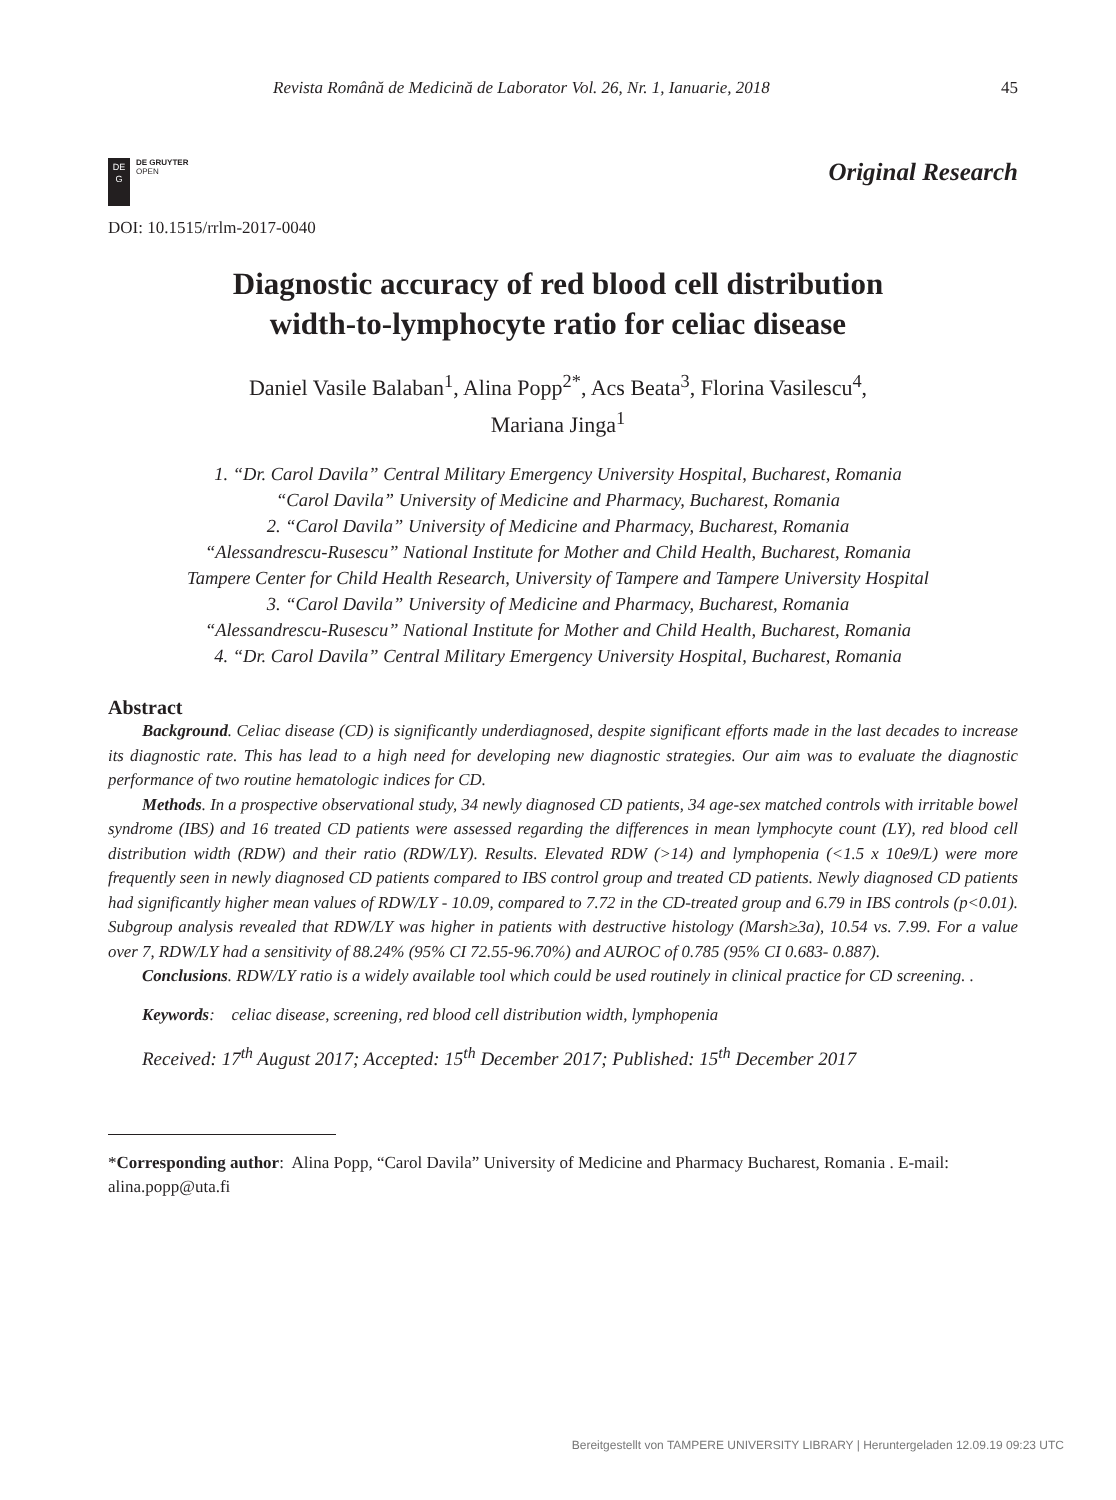Revista Română de Medicină de Laborator Vol. 26, Nr. 1, Ianuarie, 2018 45
DE
G
DE GRUYTER
OPEN
Original Research
DOI: 10.1515/rrlm-2017-0040
Diagnostic accuracy of red blood cell distribution
width-to-lymphocyte ratio for celiac disease
Daniel Vasile Balaban<sup>1</sup>, Alina Popp<sup>2*</sup>, Acs Beata<sup>3</sup>, Florina Vasilescu<sup>4</sup>,
Mariana Jinga<sup>1</sup>
1. “Dr. Carol Davila” Central Military Emergency University Hospital, Bucharest, Romania
“Carol Davila” University of Medicine and Pharmacy, Bucharest, Romania
2. “Carol Davila” University of Medicine and Pharmacy, Bucharest, Romania
“Alessandrescu-Rusescu” National Institute for Mother and Child Health, Bucharest, Romania
Tampere Center for Child Health Research, University of Tampere and Tampere University Hospital
3. “Carol Davila” University of Medicine and Pharmacy, Bucharest, Romania
“Alessandrescu-Rusescu” National Institute for Mother and Child Health, Bucharest, Romania
4. “Dr. Carol Davila” Central Military Emergency University Hospital, Bucharest, Romania
Abstract
Background. Celiac disease (CD) is significantly underdiagnosed, despite significant efforts made in the last decades to increase its diagnostic rate. This has lead to a high need for developing new diagnostic strategies. Our aim was to evaluate the diagnostic performance of two routine hematologic indices for CD.
Methods. In a prospective observational study, 34 newly diagnosed CD patients, 34 age-sex matched controls with irritable bowel syndrome (IBS) and 16 treated CD patients were assessed regarding the differences in mean lymphocyte count (LY), red blood cell distribution width (RDW) and their ratio (RDW/LY). Results. Elevated RDW (>14) and lymphopenia (<1.5 x 10e9/L) were more frequently seen in newly diagnosed CD patients compared to IBS control group and treated CD patients. Newly diagnosed CD patients had significantly higher mean values of RDW/LY - 10.09, compared to 7.72 in the CD-treated group and 6.79 in IBS controls (p<0.01). Subgroup analysis revealed that RDW/LY was higher in patients with destructive histology (Marsh≥3a), 10.54 vs. 7.99. For a value over 7, RDW/LY had a sensitivity of 88.24% (95% CI 72.55-96.70%) and AUROC of 0.785 (95% CI 0.683- 0.887).
Conclusions. RDW/LY ratio is a widely available tool which could be used routinely in clinical practice for CD screening. .
Keywords: celiac disease, screening, red blood cell distribution width, lymphopenia
Received: 17<sup>th</sup> August 2017; Accepted: 15<sup>th</sup> December 2017; Published: 15<sup>th</sup> December 2017
*Corresponding author: Alina Popp, “Carol Davila” University of Medicine and Pharmacy Bucharest, Romania . E-mail: alina.popp@uta.fi
Bereitgestellt von TAMPERE UNIVERSITY LIBRARY | Heruntergeladen 12.09.19 09:23 UTC